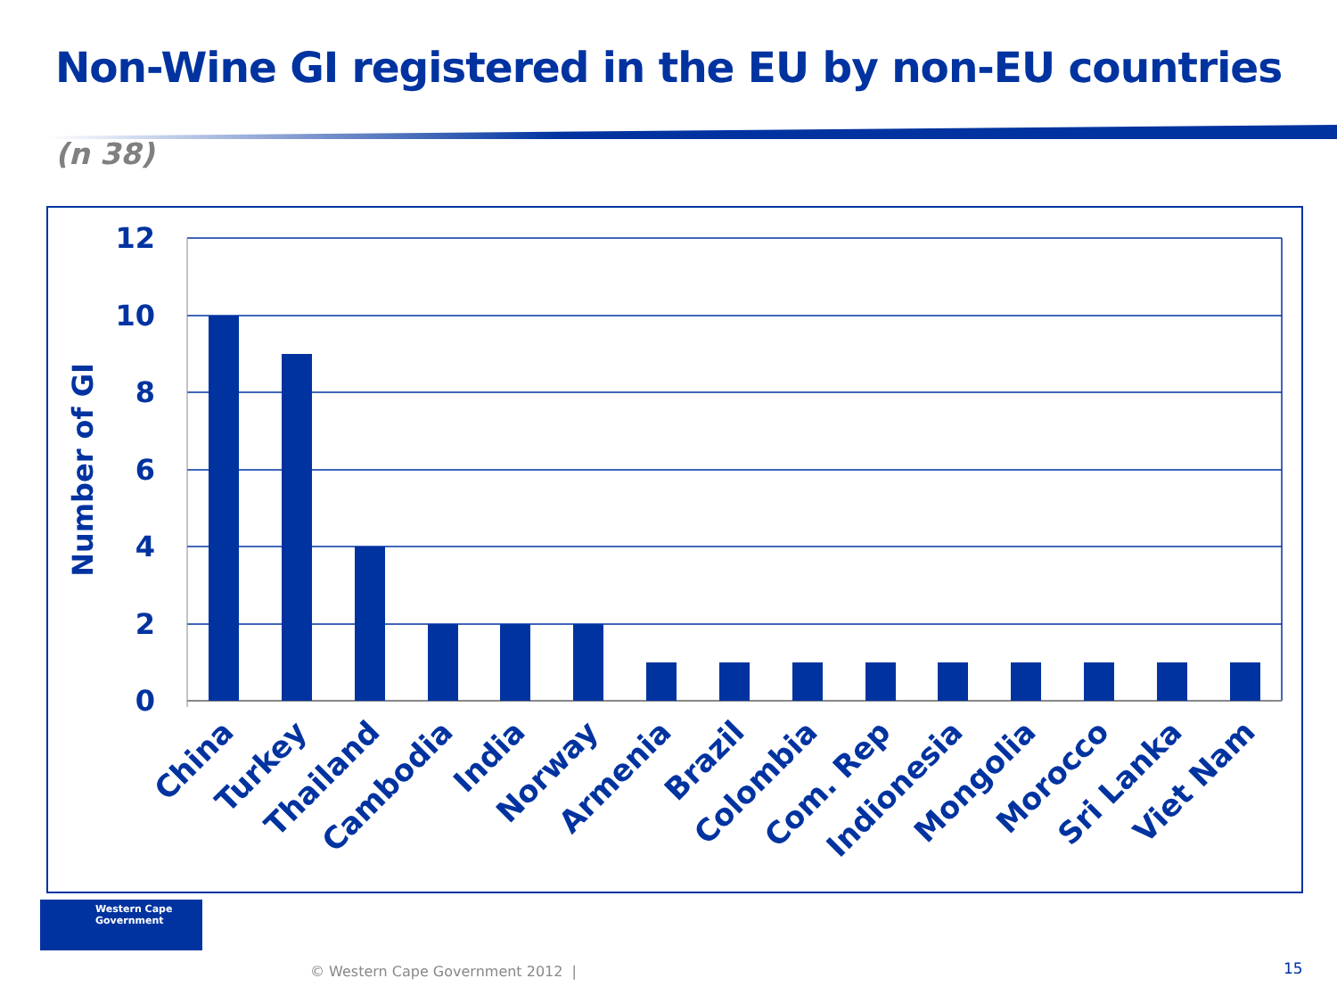Non-Wine GI registered in the EU by non-EU countries
(n 38)
12
10
8
6
4
2
0
Number of GI
China
Turkey
Thailand
Cambodia
India
Norway
Armenia
Brazil
Colombia
Com. Rep
Indionesia
Mongolia
Morocco
Sri Lanka
Viet Nam
Western Cape
Government
© Western Cape Government 2012 |
15